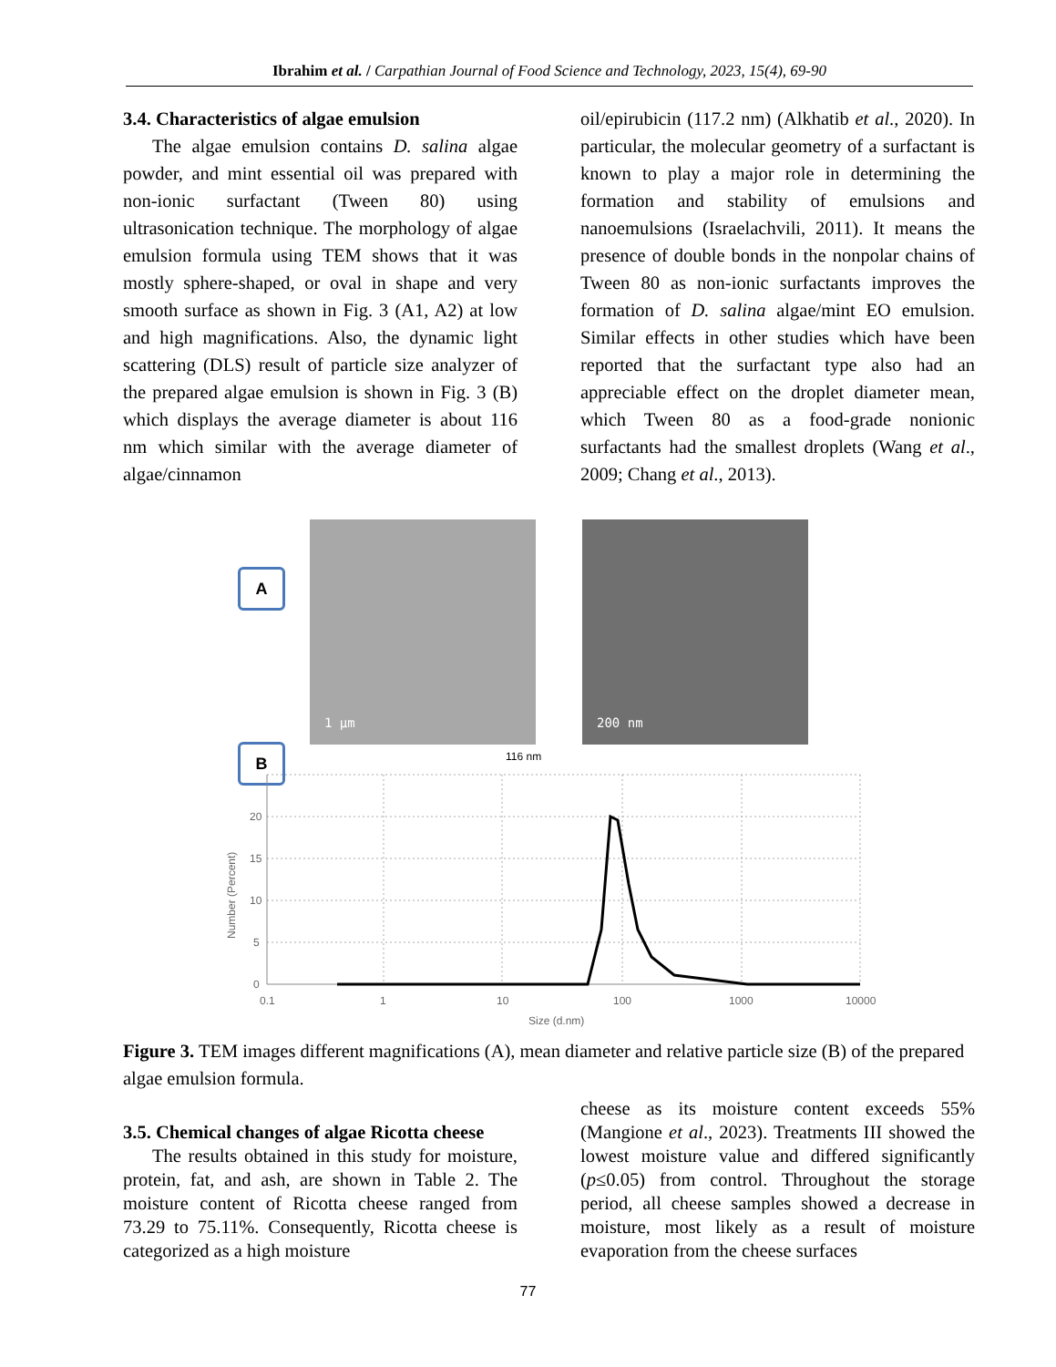Ibrahim et al. / Carpathian Journal of Food Science and Technology, 2023, 15(4), 69-90
3.4. Characteristics of algae emulsion
The algae emulsion contains D. salina algae powder, and mint essential oil was prepared with non-ionic surfactant (Tween 80) using ultrasonication technique. The morphology of algae emulsion formula using TEM shows that it was mostly sphere-shaped, or oval in shape and very smooth surface as shown in Fig. 3 (A1, A2) at low and high magnifications. Also, the dynamic light scattering (DLS) result of particle size analyzer of the prepared algae emulsion is shown in Fig. 3 (B) which displays the average diameter is about 116 nm which similar with the average diameter of algae/cinnamon
oil/epirubicin (117.2 nm) (Alkhatib et al., 2020). In particular, the molecular geometry of a surfactant is known to play a major role in determining the formation and stability of emulsions and nanoemulsions (Israelachvili, 2011). It means the presence of double bonds in the nonpolar chains of Tween 80 as non-ionic surfactants improves the formation of D. salina algae/mint EO emulsion. Similar effects in other studies which have been reported that the surfactant type also had an appreciable effect on the droplet diameter mean, which Tween 80 as a food-grade nonionic surfactants had the smallest droplets (Wang et al., 2009; Chang et al., 2013).
A
1 μm 200 nm
B
116 nm
0
5
10
15
20
0.1
1
10
100
1000
10000
Size (d.nm)
Number (Percent)
Figure 3. TEM images different magnifications (A), mean diameter and relative particle size (B) of the prepared algae emulsion formula.
3.5. Chemical changes of algae Ricotta cheese
The results obtained in this study for moisture, protein, fat, and ash, are shown in Table 2. The moisture content of Ricotta cheese ranged from 73.29 to 75.11%. Consequently, Ricotta cheese is categorized as a high moisture
cheese as its moisture content exceeds 55% (Mangione et al., 2023). Treatments III showed the lowest moisture value and differed significantly (p≤0.05) from control. Throughout the storage period, all cheese samples showed a decrease in moisture, most likely as a result of moisture evaporation from the cheese surfaces
77